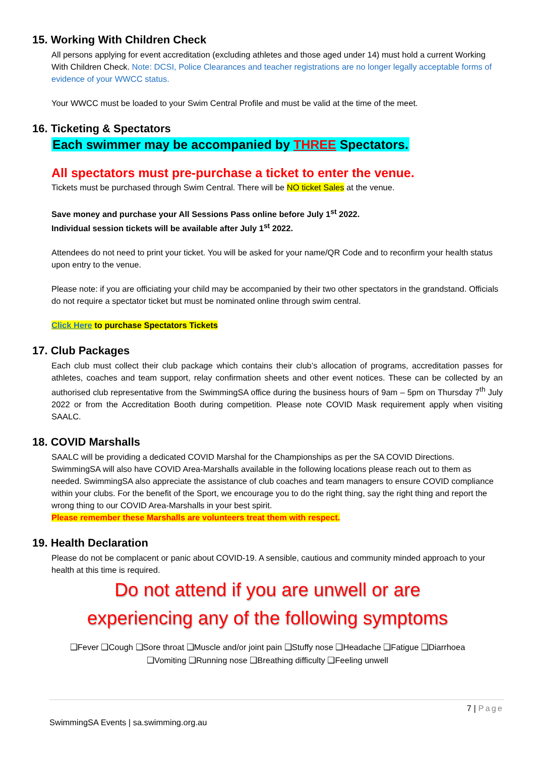15. Working With Children Check
All persons applying for event accreditation (excluding athletes and those aged under 14) must hold a current Working With Children Check. Note: DCSI, Police Clearances and teacher registrations are no longer legally acceptable forms of evidence of your WWCC status.
Your WWCC must be loaded to your Swim Central Profile and must be valid at the time of the meet.
16. Ticketing & Spectators
Each swimmer may be accompanied by THREE Spectators.
All spectators must pre-purchase a ticket to enter the venue.
Tickets must be purchased through Swim Central. There will be NO ticket Sales at the venue.
Save money and purchase your All Sessions Pass online before July 1<sup>st</sup> 2022.
Individual session tickets will be available after July 1<sup>st</sup> 2022.
Attendees do not need to print your ticket. You will be asked for your name/QR Code and to reconfirm your health status upon entry to the venue.
Please note: if you are officiating your child may be accompanied by their two other spectators in the grandstand. Officials do not require a spectator ticket but must be nominated online through swim central.
Click Here to purchase Spectators Tickets
17. Club Packages
Each club must collect their club package which contains their club’s allocation of programs, accreditation passes for athletes, coaches and team support, relay confirmation sheets and other event notices. These can be collected by an authorised club representative from the SwimmingSA office during the business hours of 9am – 5pm on Thursday 7<sup>th</sup> July 2022 or from the Accreditation Booth during competition. Please note COVID Mask requirement apply when visiting SAALC.
18. COVID Marshalls
SAALC will be providing a dedicated COVID Marshal for the Championships as per the SA COVID Directions. SwimmingSA will also have COVID Area-Marshalls available in the following locations please reach out to them as needed. SwimmingSA also appreciate the assistance of club coaches and team managers to ensure COVID compliance within your clubs. For the benefit of the Sport, we encourage you to do the right thing, say the right thing and report the wrong thing to our COVID Area-Marshalls in your best spirit.
Please remember these Marshalls are volunteers treat them with respect.
19. Health Declaration
Please do not be complacent or panic about COVID-19. A sensible, cautious and community minded approach to your health at this time is required.
Do not attend if you are unwell or are
experiencing any of the following symptoms
❑Fever ❑Cough ❑Sore throat ❑Muscle and/or joint pain ❑Stuffy nose ❑Headache ❑Fatigue ❑Diarrhoea
❑Vomiting ❑Running nose ❑Breathing difficulty ❑Feeling unwell
7 | Page
SwimmingSA Events | sa.swimming.org.au